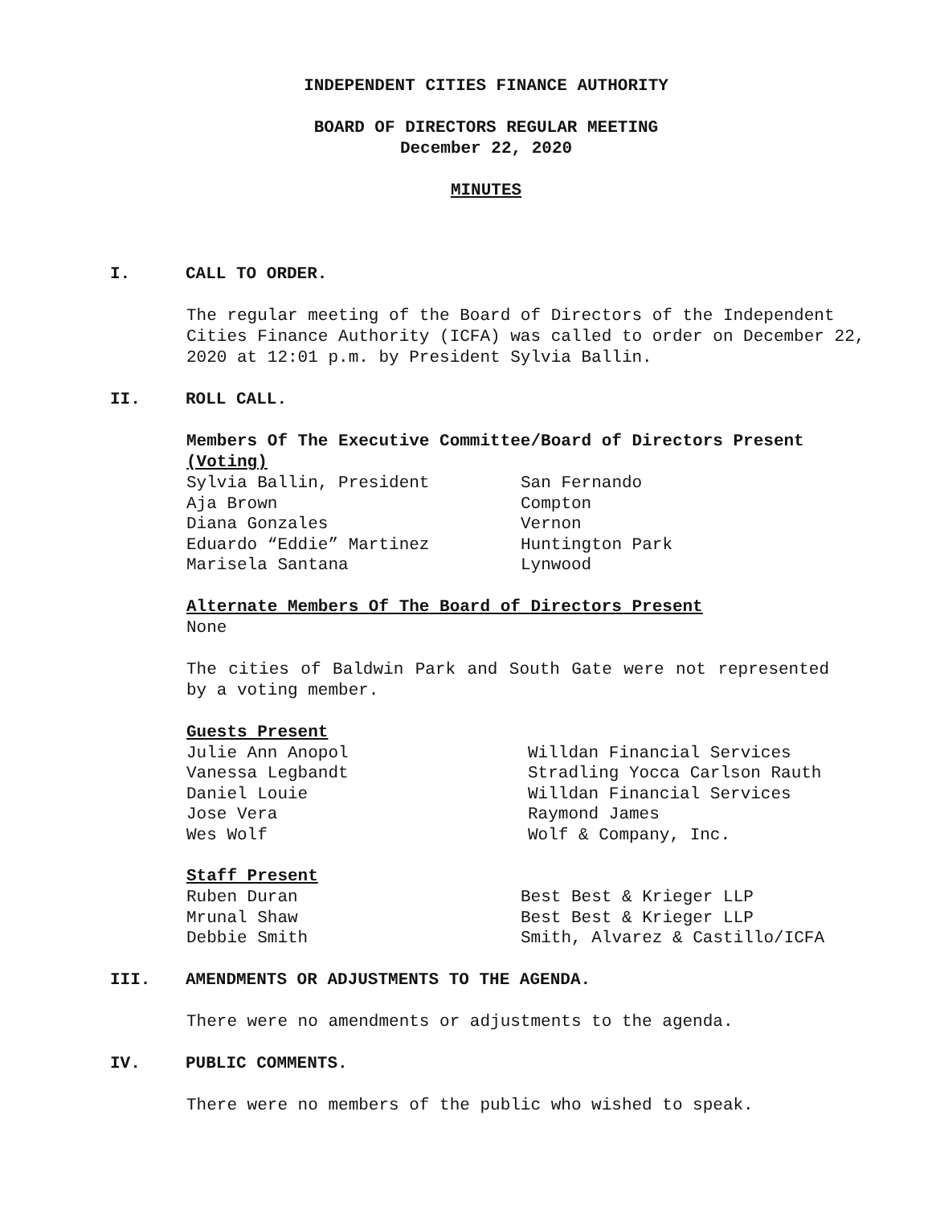INDEPENDENT CITIES FINANCE AUTHORITY
BOARD OF DIRECTORS REGULAR MEETING
December 22, 2020
MINUTES
I. CALL TO ORDER.
The regular meeting of the Board of Directors of the Independent Cities Finance Authority (ICFA) was called to order on December 22, 2020 at 12:01 p.m. by President Sylvia Ballin.
II. ROLL CALL.
Members Of The Executive Committee/Board of Directors Present (Voting)
| Sylvia Ballin, President | San Fernando |
| Aja Brown | Compton |
| Diana Gonzales | Vernon |
| Eduardo “Eddie” Martinez | Huntington Park |
| Marisela Santana | Lynwood |
Alternate Members Of The Board of Directors Present
None
The cities of Baldwin Park and South Gate were not represented by a voting member.
Guests Present
| Julie Ann Anopol | Willdan Financial Services |
| Vanessa Legbandt | Stradling Yocca Carlson Rauth |
| Daniel Louie | Willdan Financial Services |
| Jose Vera | Raymond James |
| Wes Wolf | Wolf & Company, Inc. |
Staff Present
| Ruben Duran | Best Best & Krieger LLP |
| Mrunal Shaw | Best Best & Krieger LLP |
| Debbie Smith | Smith, Alvarez & Castillo/ICFA |
III. AMENDMENTS OR ADJUSTMENTS TO THE AGENDA.
There were no amendments or adjustments to the agenda.
IV. PUBLIC COMMENTS.
There were no members of the public who wished to speak.